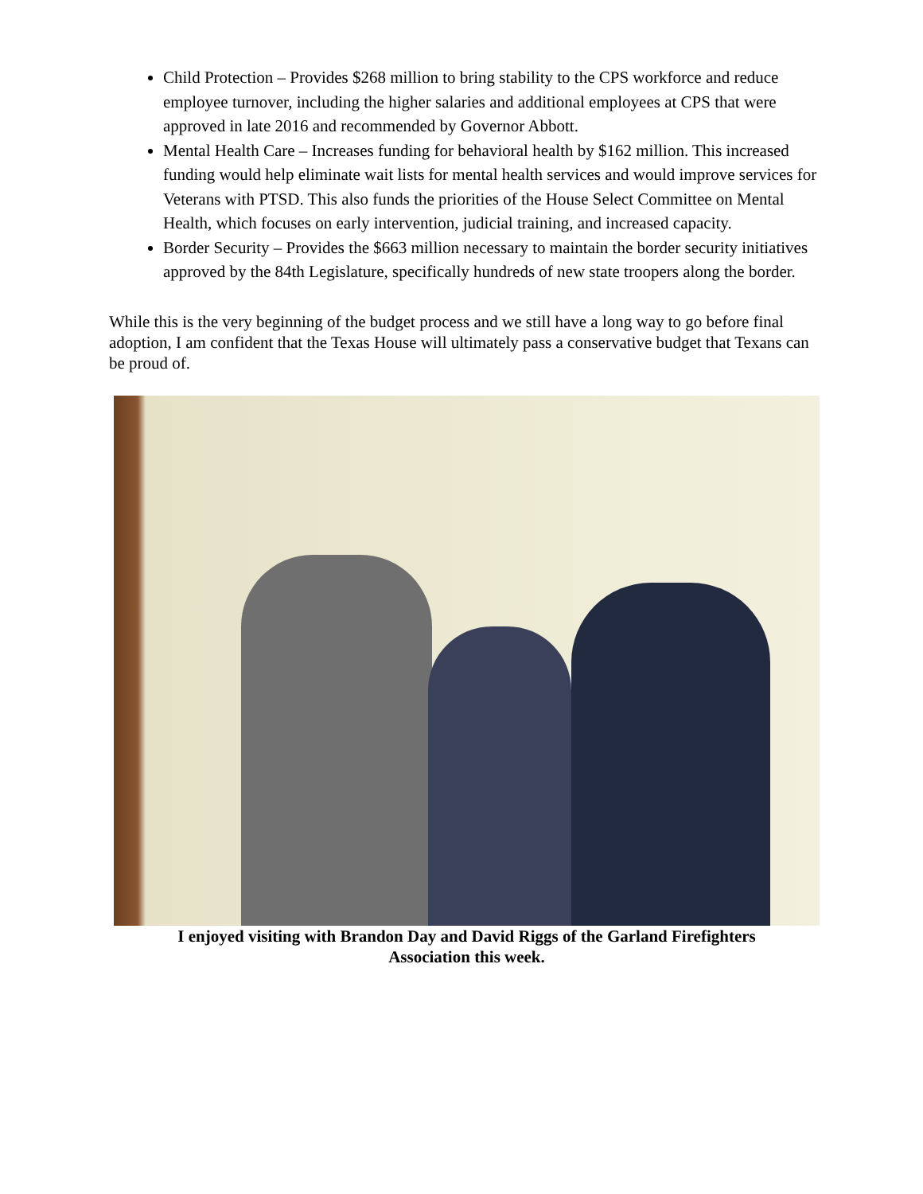Child Protection – Provides $268 million to bring stability to the CPS workforce and reduce employee turnover, including the higher salaries and additional employees at CPS that were approved in late 2016 and recommended by Governor Abbott.
Mental Health Care – Increases funding for behavioral health by $162 million. This increased funding would help eliminate wait lists for mental health services and would improve services for Veterans with PTSD. This also funds the priorities of the House Select Committee on Mental Health, which focuses on early intervention, judicial training, and increased capacity.
Border Security – Provides the $663 million necessary to maintain the border security initiatives approved by the 84th Legislature, specifically hundreds of new state troopers along the border.
While this is the very beginning of the budget process and we still have a long way to go before final adoption, I am confident that the Texas House will ultimately pass a conservative budget that Texans can be proud of.
I enjoyed visiting with Brandon Day and David Riggs of the Garland Firefighters
Association this week.